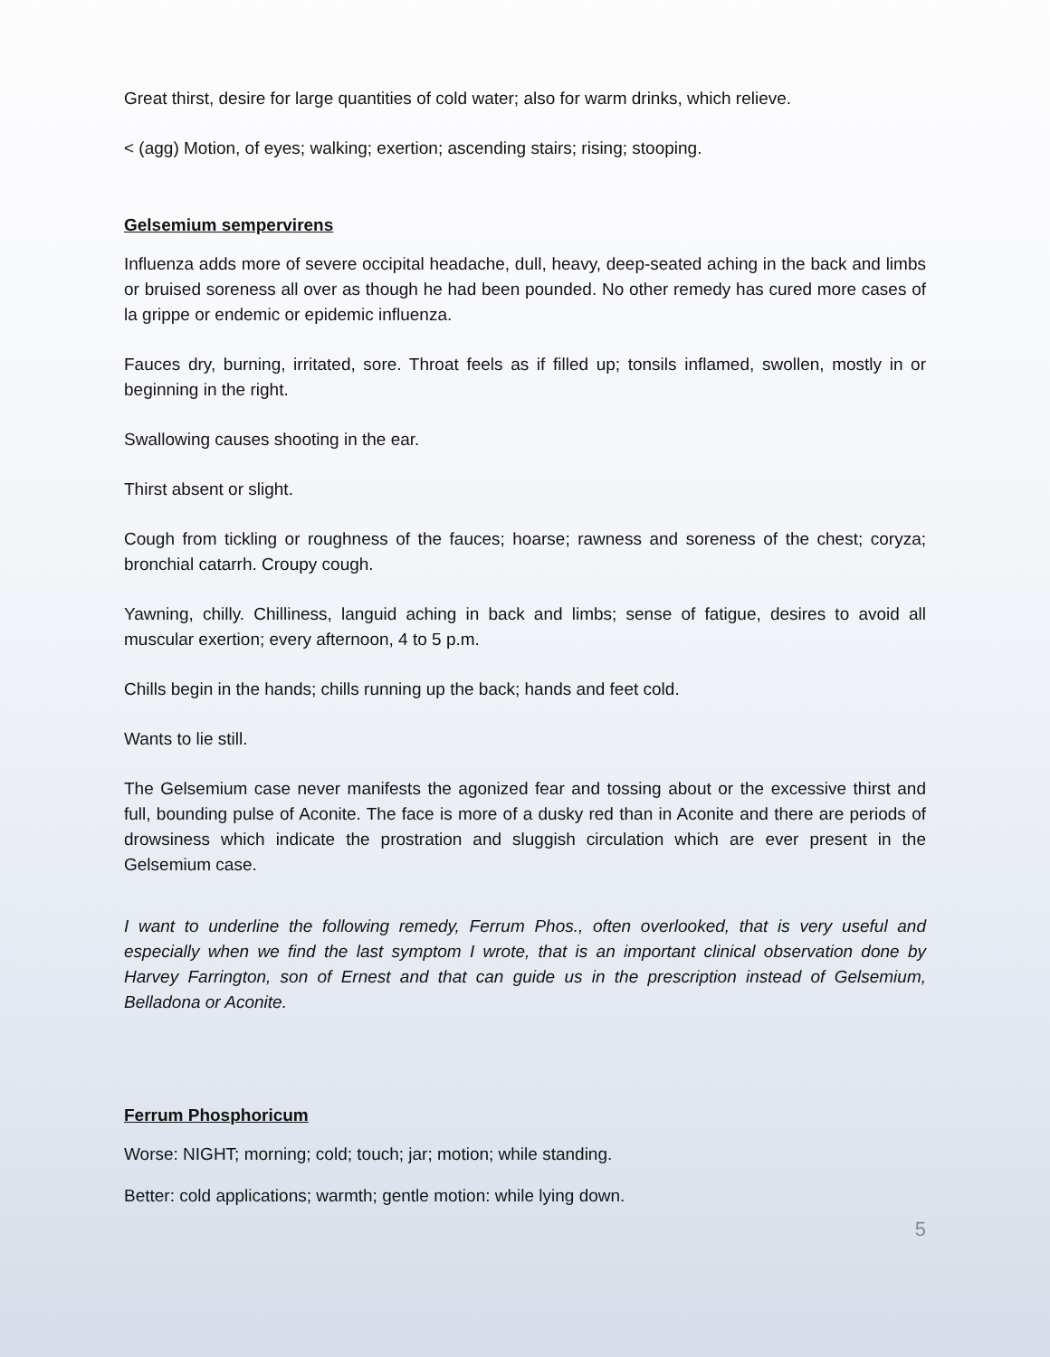Great thirst, desire for large quantities of cold water; also for warm drinks, which relieve.
< (agg) Motion, of eyes; walking; exertion; ascending stairs; rising; stooping.
Gelsemium sempervirens
Influenza adds more of severe occipital headache, dull, heavy, deep-seated aching in the back and limbs or bruised soreness all over as though he had been pounded. No other remedy has cured more cases of la grippe or endemic or epidemic influenza.
Fauces dry, burning, irritated, sore. Throat feels as if filled up; tonsils inflamed, swollen, mostly in or beginning in the right.
Swallowing causes shooting in the ear.
Thirst absent or slight.
Cough from tickling or roughness of the fauces; hoarse; rawness and soreness of the chest; coryza; bronchial catarrh. Croupy cough.
Yawning, chilly. Chilliness, languid aching in back and limbs; sense of fatigue, desires to avoid all muscular exertion; every afternoon, 4 to 5 p.m.
Chills begin in the hands; chills running up the back; hands and feet cold.
Wants to lie still.
The Gelsemium case never manifests the agonized fear and tossing about or the excessive thirst and full, bounding pulse of Aconite. The face is more of a dusky red than in Aconite and there are periods of drowsiness which indicate the prostration and sluggish circulation which are ever present in the Gelsemium case.
I want to underline the following remedy, Ferrum Phos., often overlooked, that is very useful and especially when we find the last symptom I wrote, that is an important clinical observation done by Harvey Farrington, son of Ernest and that can guide us in the prescription instead of Gelsemium, Belladona or Aconite.
Ferrum Phosphoricum
Worse: NIGHT; morning; cold; touch; jar; motion; while standing.
Better: cold applications; warmth; gentle motion: while lying down.
5